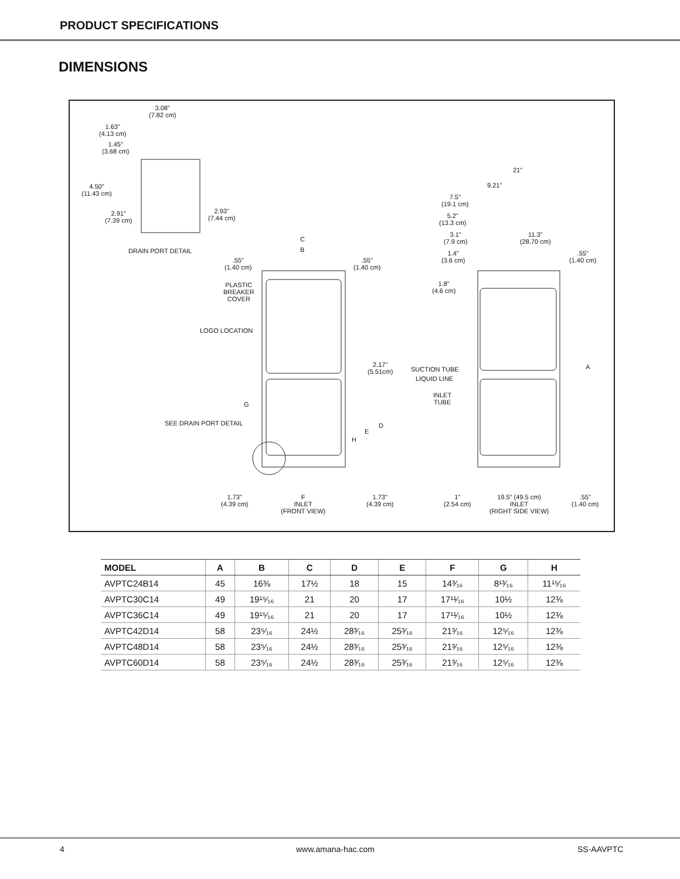PRODUCT SPECIFICATIONS
DIMENSIONS
3.08" (7.82 cm)
1.63" (4.13 cm)
1.45" (3.68 cm)
4.50" (11.43 cm)
2.91" (7.39 cm) 2.93" (7.44 cm)
DRAIN PORT DETAIL
C
B
.55" (1.40 cm) .55" (1.40 cm)
PLASTIC BREAKER COVER
LOGO LOCATION
2.17" (5.51cm)
G
SEE DRAIN PORT DETAIL D
E
H
1.73" (4.39 cm) F INLET (FRONT VIEW) 1.73" (4.39 cm)
21"
9.21"
7.5" (19.1 cm)
5.2" (13.3 cm)
3.1" (7.9 cm) 11.3" (28.70 cm)
1.4" (3.6 cm) .55" (1.40 cm)
1.8" (4.6 cm)
A SUCTION TUBE
LIQUID LINE
INLET TUBE
1" (2.54 cm) 19.5" (49.5 cm) INLET (RIGHT SIDE VIEW) .55" (1.40 cm)
| MODEL | A | B | C | D | E | F | G | H |
| --- | --- | --- | --- | --- | --- | --- | --- | --- |
| AVPTC24B14 | 45 | 16⅜ | 17½ | 18 | 15 | 14³⁄₁₆ | 8¹³⁄₁₆ | 11¹⁵⁄₁₆ |
| AVPTC30C14 | 49 | 19¹⁵⁄₁₆ | 21 | 20 | 17 | 17¹¹⁄₁₆ | 10½ | 12⅜ |
| AVPTC36C14 | 49 | 19¹⁵⁄₁₆ | 21 | 20 | 17 | 17¹¹⁄₁₆ | 10½ | 12⅜ |
| AVPTC42D14 | 58 | 23⁵⁄₁₆ | 24½ | 28³⁄₁₆ | 25³⁄₁₆ | 21³⁄₁₆ | 12⁵⁄₁₆ | 12⅜ |
| AVPTC48D14 | 58 | 23⁵⁄₁₆ | 24½ | 28³⁄₁₆ | 25³⁄₁₆ | 21³⁄₁₆ | 12⁵⁄₁₆ | 12⅜ |
| AVPTC60D14 | 58 | 23⁵⁄₁₆ | 24½ | 28³⁄₁₆ | 25³⁄₁₆ | 21³⁄₁₆ | 12⁵⁄₁₆ | 12⅜ |
4 www.amana-hac.com SS-AAVPTC